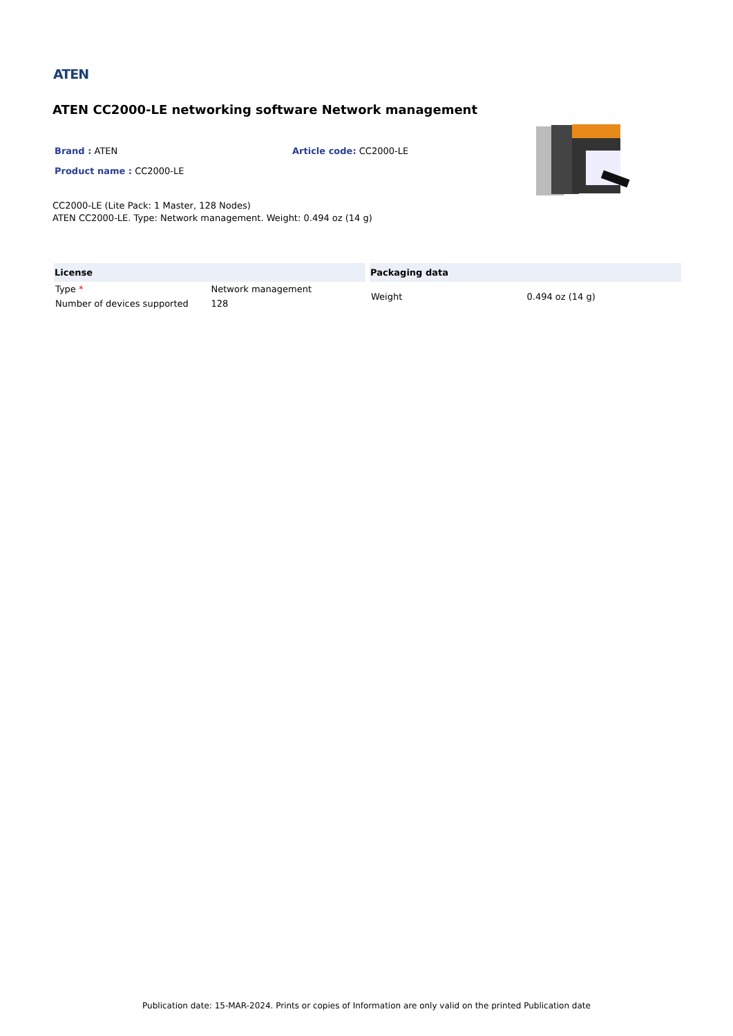ATEN
ATEN CC2000-LE networking software Network management
Brand : ATEN Article code: CC2000-LE
Product name : CC2000-LE
CC2000-LE (Lite Pack: 1 Master, 128 Nodes)
ATEN CC2000-LE. Type: Network management. Weight: 0.494 oz (14 g)
| License | |
| --- | --- |
| Type * | Network management |
| Number of devices supported | 128 |
| Packaging data | |
| --- | --- |
| Weight | 0.494 oz (14 g) |
Publication date: 15-MAR-2024. Prints or copies of Information are only valid on the printed Publication date